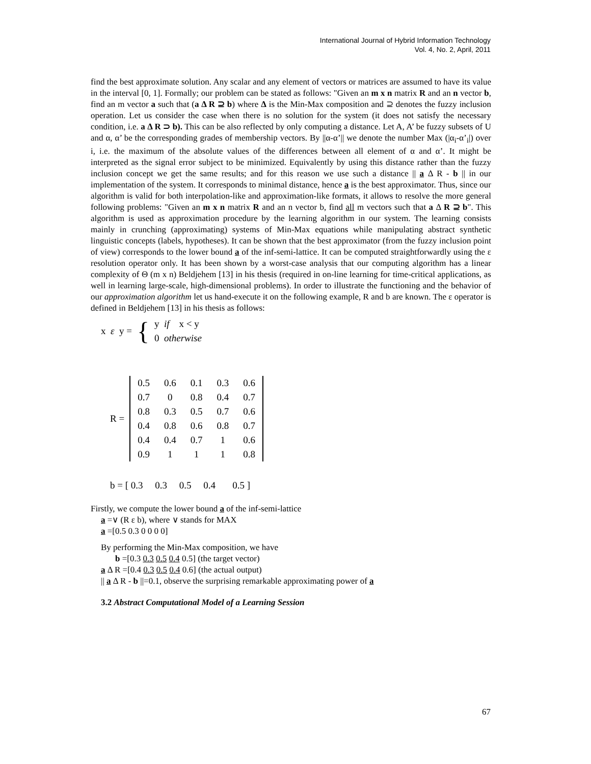International Journal of Hybrid Information Technology
Vol. 4, No. 2, April, 2011
find the best approximate solution. Any scalar and any element of vectors or matrices are assumed to have its value in the interval [0, 1]. Formally; our problem can be stated as follows: "Given an m x n matrix R and an n vector b, find an m vector a such that (a Δ R ⊇ b) where Δ is the Min-Max composition and ⊇ denotes the fuzzy inclusion operation. Let us consider the case when there is no solution for the system (it does not satisfy the necessary condition, i.e. a Δ R ⊃ b). This can be also reflected by only computing a distance. Let A, A’ be fuzzy subsets of U and α, α’ be the corresponding grades of membership vectors. By ||α-α’|| we denote the number Max (|α<sub>i</sub>-α’<sub>i</sub>|) over i, i.e. the maximum of the absolute values of the differences between all element of α and α’. It might be interpreted as the signal error subject to be minimized. Equivalently by using this distance rather than the fuzzy inclusion concept we get the same results; and for this reason we use such a distance || a Δ R - b || in our implementation of the system. It corresponds to minimal distance, hence a is the best approximator. Thus, since our algorithm is valid for both interpolation-like and approximation-like formats, it allows to resolve the more general following problems: "Given an m x n matrix R and an n vector b, find all m vectors such that a Δ R ⊇ b". This algorithm is used as approximation procedure by the learning algorithm in our system. The learning consists mainly in crunching (approximating) systems of Min-Max equations while manipulating abstract synthetic linguistic concepts (labels, hypotheses). It can be shown that the best approximator (from the fuzzy inclusion point of view) corresponds to the lower bound a of the inf-semi-lattice. It can be computed straightforwardly using the ε resolution operator only. It has been shown by a worst-case analysis that our computing algorithm has a linear complexity of Θ (m x n) Beldjehem [13] in his thesis (required in on-line learning for time-critical applications, as well in learning large-scale, high-dimensional problems). In order to illustrate the functioning and the behavior of our approximation algorithm let us hand-execute it on the following example, R and b are known. The ε operator is defined in Beldjehem [13] in his thesis as follows:
x ε y = { y if x < y
0 otherwise
R =
| 0.5 | 0.6 | 0.1 | 0.3 | 0.6 |
| 0.7 | 0 | 0.8 | 0.4 | 0.7 |
| 0.8 | 0.3 | 0.5 | 0.7 | 0.6 |
| 0.4 | 0.8 | 0.6 | 0.8 | 0.7 |
| 0.4 | 0.4 | 0.7 | 1 | 0.6 |
| 0.9 | 1 | 1 | 1 | 0.8 |
b = [ 0.3 0.3 0.5 0.4 0.5 ]
Firstly, we compute the lower bound a of the inf-semi-lattice
a =∨ (R ε b), where ∨ stands for MAX
a =[0.5 0.3 0 0 0 0]
By performing the Min-Max composition, we have
b =[0.3 0.3 0.5 0.4 0.5] (the target vector)
a Δ R =[0.4 0.3 0.5 0.4 0.6] (the actual output)
|| a Δ R - b ||=0.1, observe the surprising remarkable approximating power of a
3.2 Abstract Computational Model of a Learning Session
67